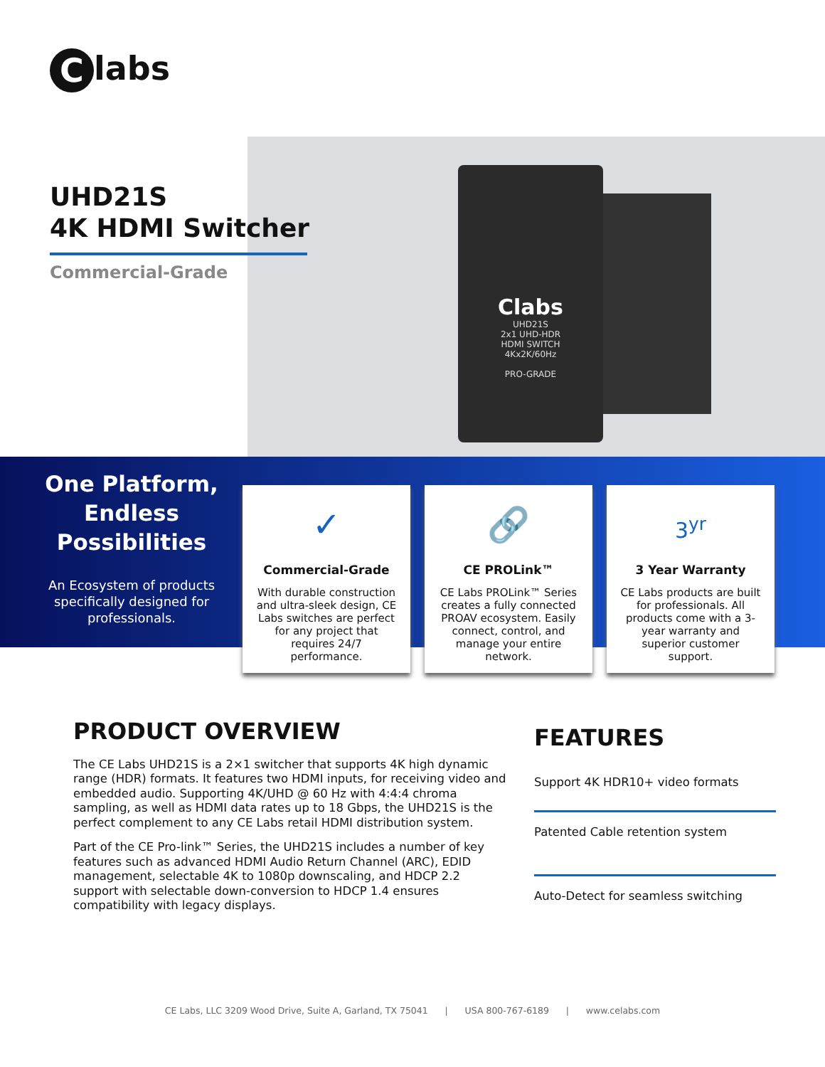Clabs
Clabs
UHD21S
2x1 UHD-HDR
HDMI SWITCH
4Kx2K/60Hz
PRO-GRADE
UHD21S
4K HDMI Switcher
Commercial-Grade
One Platform, Endless Possibilities
An Ecosystem of products specifically designed for professionals.
✓
Commercial-Grade
With durable construction and ultra-sleek design, CE Labs switches are perfect for any project that requires 24/7 performance.
🔗
CE PROLink™
CE Labs PROLink™ Series creates a fully connected PROAV ecosystem. Easily connect, control, and manage your entire network.
3<sup>yr</sup>
3 Year Warranty
CE Labs products are built for professionals. All products come with a 3-year warranty and superior customer support.
PRODUCT OVERVIEW
The CE Labs UHD21S is a 2×1 switcher that supports 4K high dynamic range (HDR) formats. It features two HDMI inputs, for receiving video and embedded audio. Supporting 4K/UHD @ 60 Hz with 4:4:4 chroma sampling, as well as HDMI data rates up to 18 Gbps, the UHD21S is the perfect complement to any CE Labs retail HDMI distribution system.
Part of the CE Pro-link™ Series, the UHD21S includes a number of key features such as advanced HDMI Audio Return Channel (ARC), EDID management, selectable 4K to 1080p downscaling, and HDCP 2.2 support with selectable down-conversion to HDCP 1.4 ensures compatibility with legacy displays.
FEATURES
Support 4K HDR10+ video formats
Patented Cable retention system
Auto-Detect for seamless switching
CE Labs, LLC 3209 Wood Drive, Suite A, Garland, TX 75041 | USA 800-767-6189 | www.celabs.com